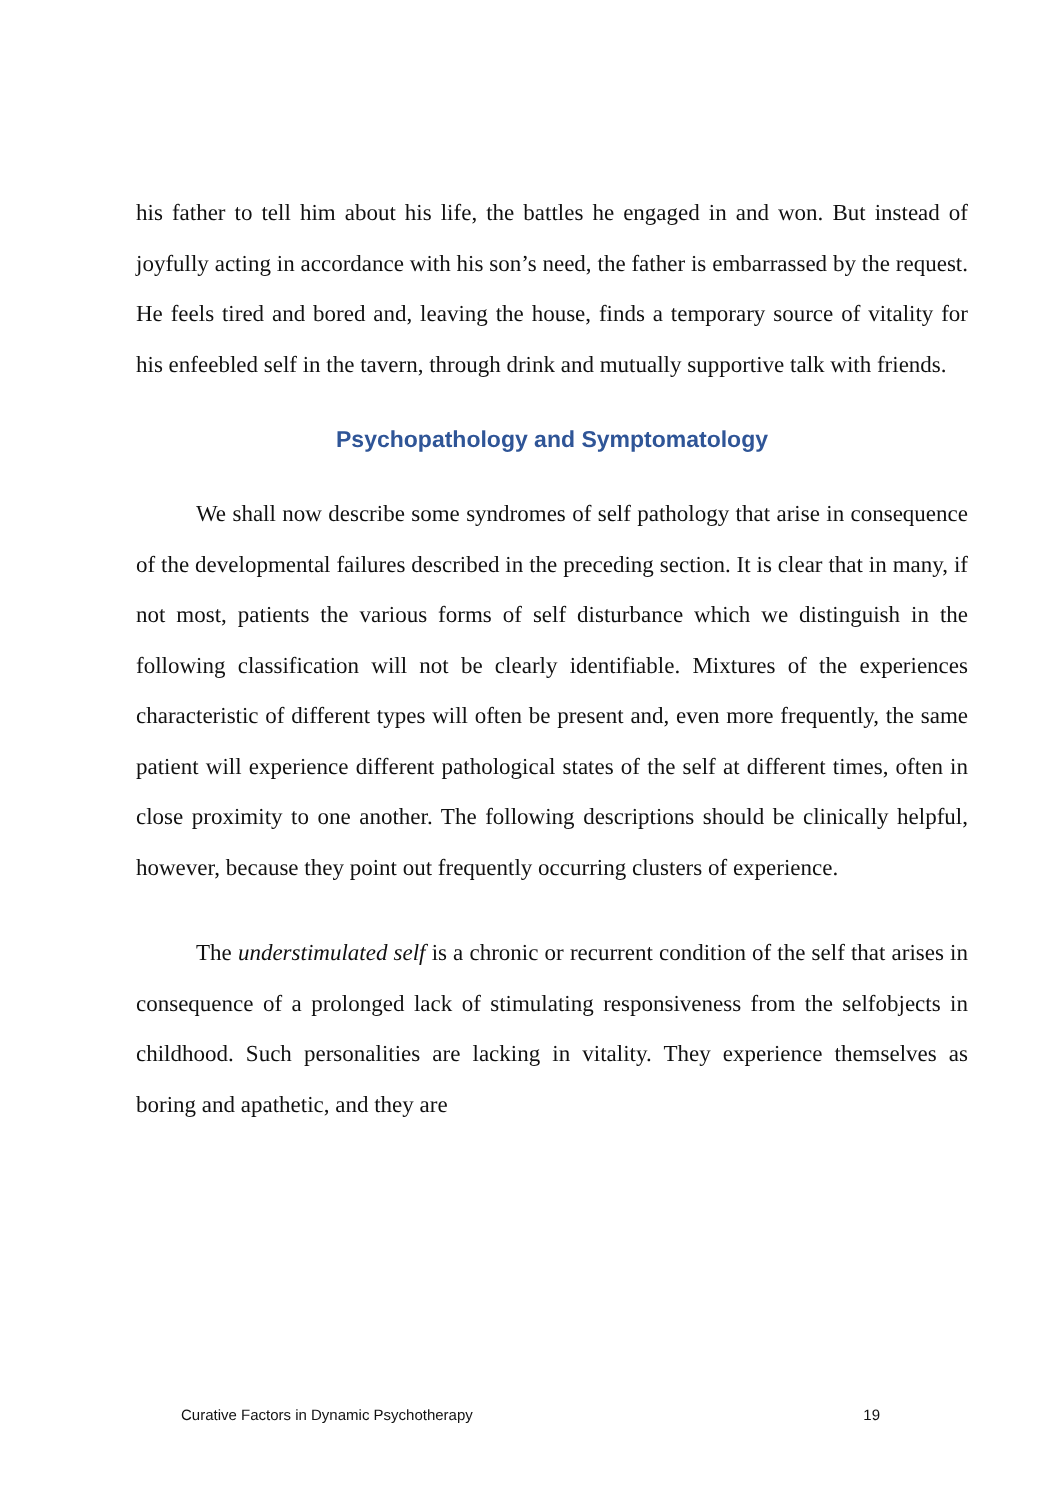his father to tell him about his life, the battles he engaged in and won. But instead of joyfully acting in accordance with his son’s need, the father is embarrassed by the request. He feels tired and bored and, leaving the house, finds a temporary source of vitality for his enfeebled self in the tavern, through drink and mutually supportive talk with friends.
Psychopathology and Symptomatology
We shall now describe some syndromes of self pathology that arise in consequence of the developmental failures described in the preceding section. It is clear that in many, if not most, patients the various forms of self disturbance which we distinguish in the following classification will not be clearly identifiable. Mixtures of the experiences characteristic of different types will often be present and, even more frequently, the same patient will experience different pathological states of the self at different times, often in close proximity to one another. The following descriptions should be clinically helpful, however, because they point out frequently occurring clusters of experience.
The understimulated self is a chronic or recurrent condition of the self that arises in consequence of a prolonged lack of stimulating responsiveness from the selfobjects in childhood. Such personalities are lacking in vitality. They experience themselves as boring and apathetic, and they are
Curative Factors in Dynamic Psychotherapy 19